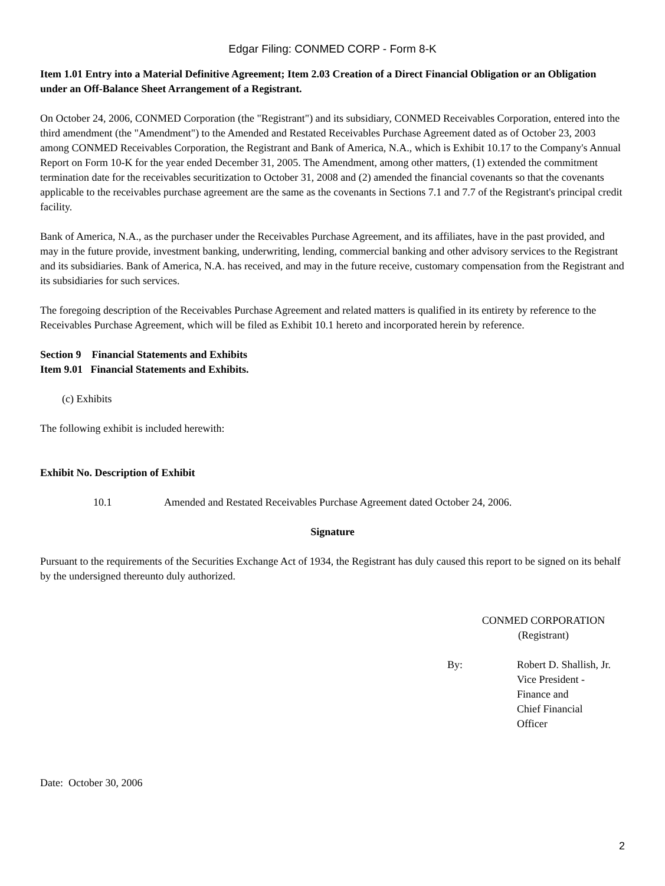Edgar Filing: CONMED CORP - Form 8-K
Item 1.01 Entry into a Material Definitive Agreement; Item 2.03 Creation of a Direct Financial Obligation or an Obligation under an Off-Balance Sheet Arrangement of a Registrant.
On October 24, 2006, CONMED Corporation (the "Registrant") and its subsidiary, CONMED Receivables Corporation, entered into the third amendment (the "Amendment") to the Amended and Restated Receivables Purchase Agreement dated as of October 23, 2003 among CONMED Receivables Corporation, the Registrant and Bank of America, N.A., which is Exhibit 10.17 to the Company's Annual Report on Form 10-K for the year ended December 31, 2005. The Amendment, among other matters, (1) extended the commitment termination date for the receivables securitization to October 31, 2008 and (2) amended the financial covenants so that the covenants applicable to the receivables purchase agreement are the same as the covenants in Sections 7.1 and 7.7 of the Registrant's principal credit facility.
Bank of America, N.A., as the purchaser under the Receivables Purchase Agreement, and its affiliates, have in the past provided, and may in the future provide, investment banking, underwriting, lending, commercial banking and other advisory services to the Registrant and its subsidiaries. Bank of America, N.A. has received, and may in the future receive, customary compensation from the Registrant and its subsidiaries for such services.
The foregoing description of the Receivables Purchase Agreement and related matters is qualified in its entirety by reference to the Receivables Purchase Agreement, which will be filed as Exhibit 10.1 hereto and incorporated herein by reference.
Section 9 Financial Statements and Exhibits
Item 9.01 Financial Statements and Exhibits.
(c) Exhibits
The following exhibit is included herewith:
Exhibit No. Description of Exhibit
| 10.1 | Amended and Restated Receivables Purchase Agreement dated October 24, 2006. |
Signature
Pursuant to the requirements of the Securities Exchange Act of 1934, the Registrant has duly caused this report to be signed on its behalf by the undersigned thereunto duly authorized.
CONMED CORPORATION
(Registrant)
| By: | Robert D. Shallish, Jr. Vice President - Finance and Chief Financial Officer |
Date: October 30, 2006
2